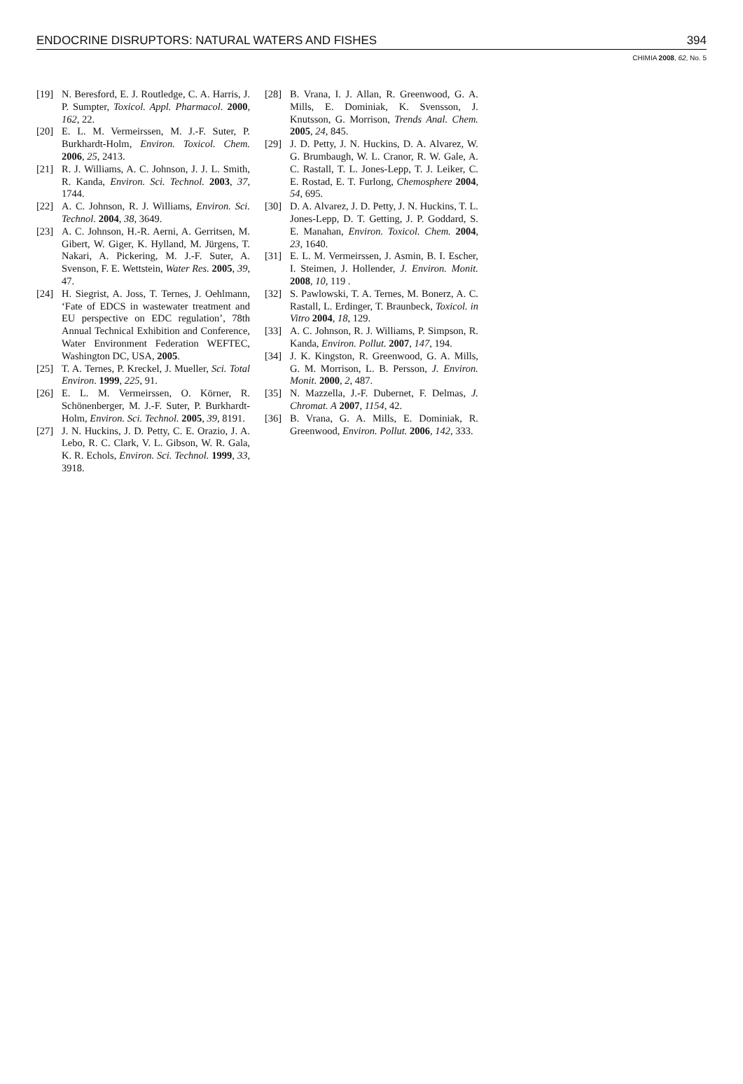ENDOCRINE DISRUPTORS: NATURAL WATERS AND FISHES 394
CHIMIA 2008, 62, No. 5
[19] N. Beresford, E. J. Routledge, C. A. Harris, J. P. Sumpter, Toxicol. Appl. Pharmacol. 2000, 162, 22.
[20] E. L. M. Vermeirssen, M. J.-F. Suter, P. Burkhardt-Holm, Environ. Toxicol. Chem. 2006, 25, 2413.
[21] R. J. Williams, A. C. Johnson, J. J. L. Smith, R. Kanda, Environ. Sci. Technol. 2003, 37, 1744.
[22] A. C. Johnson, R. J. Williams, Environ. Sci. Technol. 2004, 38, 3649.
[23] A. C. Johnson, H.-R. Aerni, A. Gerritsen, M. Gibert, W. Giger, K. Hylland, M. Jürgens, T. Nakari, A. Pickering, M. J.-F. Suter, A. Svenson, F. E. Wettstein, Water Res. 2005, 39, 47.
[24] H. Siegrist, A. Joss, T. Ternes, J. Oehlmann, ‘Fate of EDCS in wastewater treatment and EU perspective on EDC regulation’, 78th Annual Technical Exhibition and Conference, Water Environment Federation WEFTEC, Washington DC, USA, 2005.
[25] T. A. Ternes, P. Kreckel, J. Mueller, Sci. Total Environ. 1999, 225, 91.
[26] E. L. M. Vermeirssen, O. Körner, R. Schönenberger, M. J.-F. Suter, P. Burkhardt-Holm, Environ. Sci. Technol. 2005, 39, 8191.
[27] J. N. Huckins, J. D. Petty, C. E. Orazio, J. A. Lebo, R. C. Clark, V. L. Gibson, W. R. Gala, K. R. Echols, Environ. Sci. Technol. 1999, 33, 3918.
[28] B. Vrana, I. J. Allan, R. Greenwood, G. A. Mills, E. Dominiak, K. Svensson, J. Knutsson, G. Morrison, Trends Anal. Chem. 2005, 24, 845.
[29] J. D. Petty, J. N. Huckins, D. A. Alvarez, W. G. Brumbaugh, W. L. Cranor, R. W. Gale, A. C. Rastall, T. L. Jones-Lepp, T. J. Leiker, C. E. Rostad, E. T. Furlong, Chemosphere 2004, 54, 695.
[30] D. A. Alvarez, J. D. Petty, J. N. Huckins, T. L. Jones-Lepp, D. T. Getting, J. P. Goddard, S. E. Manahan, Environ. Toxicol. Chem. 2004, 23, 1640.
[31] E. L. M. Vermeirssen, J. Asmin, B. I. Escher, I. Steimen, J. Hollender, J. Environ. Monit. 2008, 10, 119 .
[32] S. Pawlowski, T. A. Ternes, M. Bonerz, A. C. Rastall, L. Erdinger, T. Braunbeck, Toxicol. in Vitro 2004, 18, 129.
[33] A. C. Johnson, R. J. Williams, P. Simpson, R. Kanda, Environ. Pollut. 2007, 147, 194.
[34] J. K. Kingston, R. Greenwood, G. A. Mills, G. M. Morrison, L. B. Persson, J. Environ. Monit. 2000, 2, 487.
[35] N. Mazzella, J.-F. Dubernet, F. Delmas, J. Chromat. A 2007, 1154, 42.
[36] B. Vrana, G. A. Mills, E. Dominiak, R. Greenwood, Environ. Pollut. 2006, 142, 333.